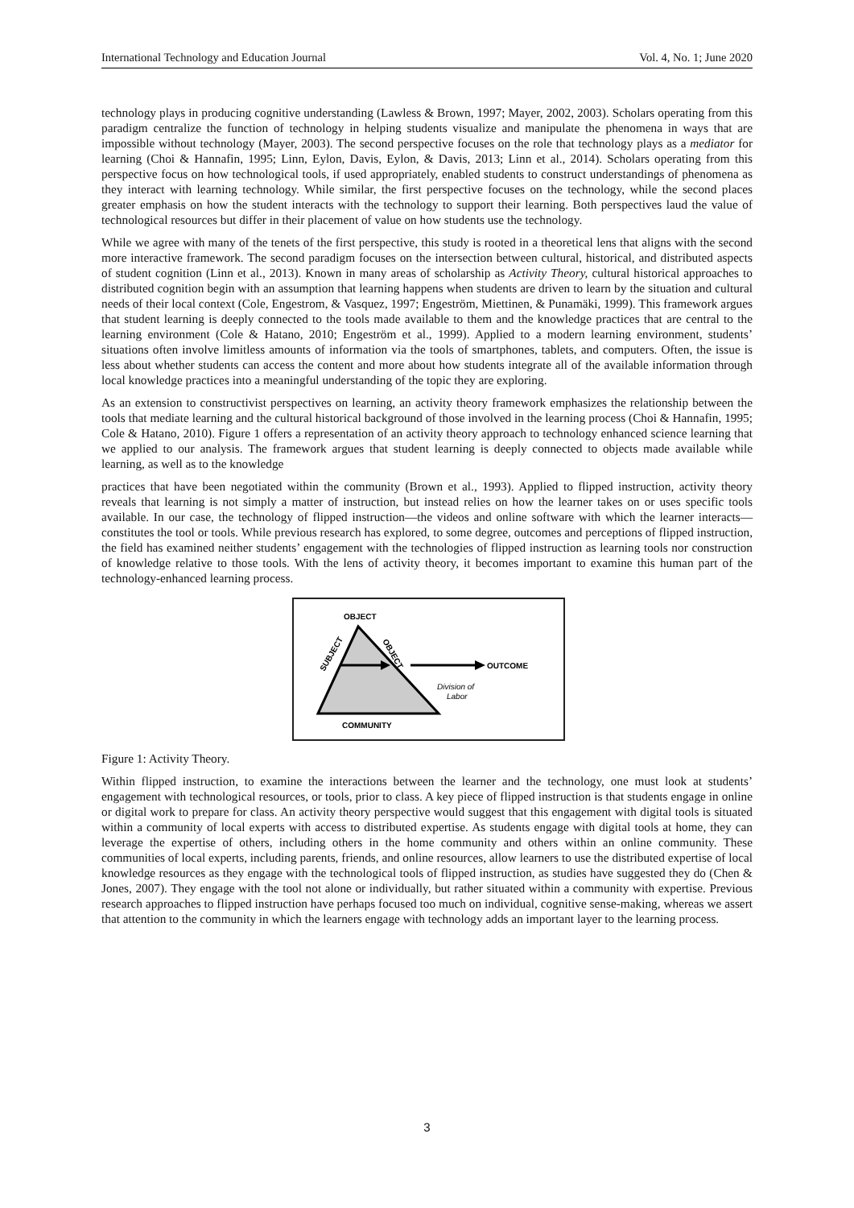International Technology and Education Journal Vol. 4, No. 1; June 2020
technology plays in producing cognitive understanding (Lawless & Brown, 1997; Mayer, 2002, 2003). Scholars operating from this paradigm centralize the function of technology in helping students visualize and manipulate the phenomena in ways that are impossible without technology (Mayer, 2003). The second perspective focuses on the role that technology plays as a mediator for learning (Choi & Hannafin, 1995; Linn, Eylon, Davis, Eylon, & Davis, 2013; Linn et al., 2014). Scholars operating from this perspective focus on how technological tools, if used appropriately, enabled students to construct understandings of phenomena as they interact with learning technology. While similar, the first perspective focuses on the technology, while the second places greater emphasis on how the student interacts with the technology to support their learning. Both perspectives laud the value of technological resources but differ in their placement of value on how students use the technology.
While we agree with many of the tenets of the first perspective, this study is rooted in a theoretical lens that aligns with the second more interactive framework. The second paradigm focuses on the intersection between cultural, historical, and distributed aspects of student cognition (Linn et al., 2013). Known in many areas of scholarship as Activity Theory, cultural historical approaches to distributed cognition begin with an assumption that learning happens when students are driven to learn by the situation and cultural needs of their local context (Cole, Engestrom, & Vasquez, 1997; Engeström, Miettinen, & Punamäki, 1999). This framework argues that student learning is deeply connected to the tools made available to them and the knowledge practices that are central to the learning environment (Cole & Hatano, 2010; Engeström et al., 1999). Applied to a modern learning environment, students’ situations often involve limitless amounts of information via the tools of smartphones, tablets, and computers. Often, the issue is less about whether students can access the content and more about how students integrate all of the available information through local knowledge practices into a meaningful understanding of the topic they are exploring.
As an extension to constructivist perspectives on learning, an activity theory framework emphasizes the relationship between the tools that mediate learning and the cultural historical background of those involved in the learning process (Choi & Hannafin, 1995; Cole & Hatano, 2010). Figure 1 offers a representation of an activity theory approach to technology enhanced science learning that we applied to our analysis. The framework argues that student learning is deeply connected to objects made available while learning, as well as to the knowledge
practices that have been negotiated within the community (Brown et al., 1993). Applied to flipped instruction, activity theory reveals that learning is not simply a matter of instruction, but instead relies on how the learner takes on or uses specific tools available. In our case, the technology of flipped instruction—the videos and online software with which the learner interacts—constitutes the tool or tools. While previous research has explored, to some degree, outcomes and perceptions of flipped instruction, the field has examined neither students’ engagement with the technologies of flipped instruction as learning tools nor construction of knowledge relative to those tools. With the lens of activity theory, it becomes important to examine this human part of the technology-enhanced learning process.
OBJECT
OUTCOME
SUBJECT
OBJECT
Division of
Labor
COMMUNITY
Figure 1: Activity Theory.
Within flipped instruction, to examine the interactions between the learner and the technology, one must look at students’ engagement with technological resources, or tools, prior to class. A key piece of flipped instruction is that students engage in online or digital work to prepare for class. An activity theory perspective would suggest that this engagement with digital tools is situated within a community of local experts with access to distributed expertise. As students engage with digital tools at home, they can leverage the expertise of others, including others in the home community and others within an online community. These communities of local experts, including parents, friends, and online resources, allow learners to use the distributed expertise of local knowledge resources as they engage with the technological tools of flipped instruction, as studies have suggested they do (Chen & Jones, 2007). They engage with the tool not alone or individually, but rather situated within a community with expertise. Previous research approaches to flipped instruction have perhaps focused too much on individual, cognitive sense-making, whereas we assert that attention to the community in which the learners engage with technology adds an important layer to the learning process.
3